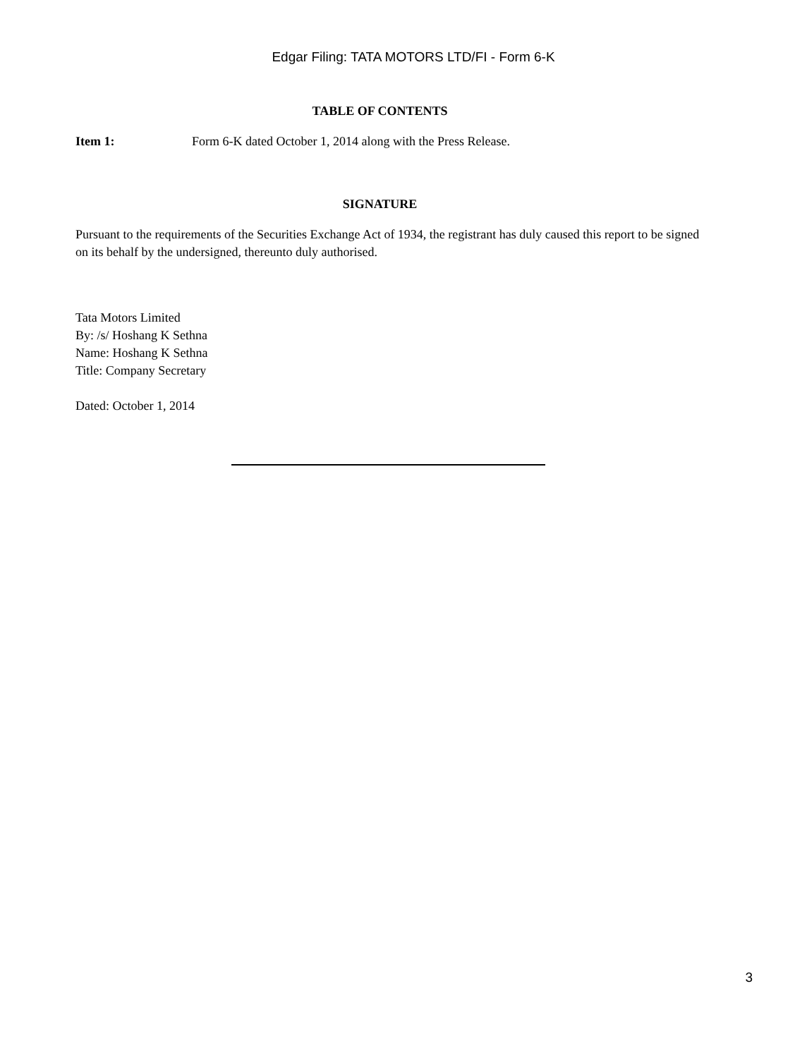Edgar Filing: TATA MOTORS LTD/FI - Form 6-K
TABLE OF CONTENTS
Item 1: Form 6-K dated October 1, 2014 along with the Press Release.
SIGNATURE
Pursuant to the requirements of the Securities Exchange Act of 1934, the registrant has duly caused this report to be signed on its behalf by the undersigned, thereunto duly authorised.
Tata Motors Limited
By: /s/ Hoshang K Sethna
Name: Hoshang K Sethna
Title: Company Secretary
Dated: October 1, 2014
3